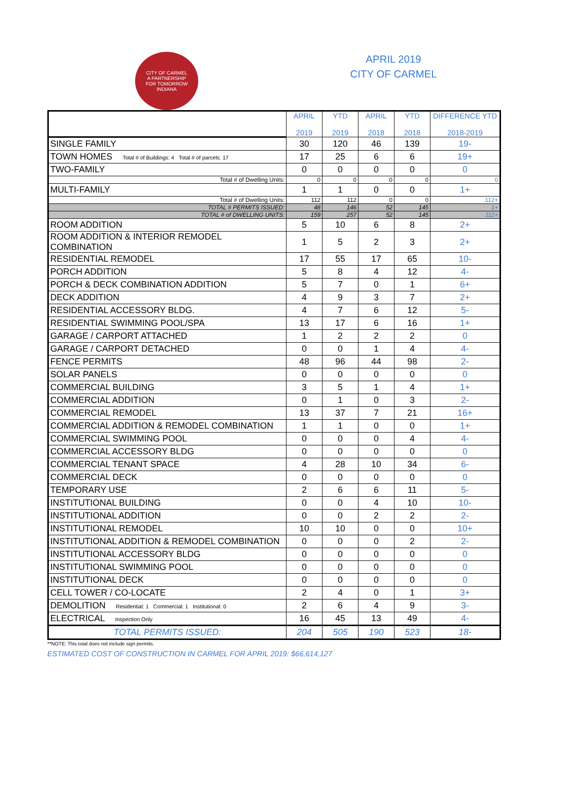CITY OF CARMEL
A PARTNERSHIP
FOR TOMORROW
INDIANA
APRIL 2019
CITY OF CARMEL
| | APRIL 2019 | YTD 2019 | APRIL 2018 | YTD 2018 | DIFFERENCE YTD 2018-2019 |
| --- | --- | --- | --- | --- | --- |
| SINGLE FAMILY | 30 | 120 | 46 | 139 | 19- |
| TOWN HOMES Total # of Buildings: 4 Total # of parcels: 17 | 17 | 25 | 6 | 6 | 19+ |
| TWO-FAMILY | 0 | 0 | 0 | 0 | 0 |
| Total # of Dwelling Units: | 0 | 0 | 0 | 0 | 0 |
| MULTI-FAMILY | 1 | 1 | 0 | 0 | 1+ |
| Total # of Dwelling Units: | 112 | 112 | 0 | 0 | 112+ |
| TOTAL # PERMITS ISSUED: | 48 | 146 | 52 | 145 | 1+ |
| TOTAL # of DWELLING UNITS: | 159 | 257 | 52 | 145 | 112+ |
| ROOM ADDITION | 5 | 10 | 6 | 8 | 2+ |
| ROOM ADDITION & INTERIOR REMODEL COMBINATION | 1 | 5 | 2 | 3 | 2+ |
| RESIDENTIAL REMODEL | 17 | 55 | 17 | 65 | 10- |
| PORCH ADDITION | 5 | 8 | 4 | 12 | 4- |
| PORCH & DECK COMBINATION ADDITION | 5 | 7 | 0 | 1 | 6+ |
| DECK ADDITION | 4 | 9 | 3 | 7 | 2+ |
| RESIDENTIAL ACCESSORY BLDG. | 4 | 7 | 6 | 12 | 5- |
| RESIDENTIAL SWIMMING POOL/SPA | 13 | 17 | 6 | 16 | 1+ |
| GARAGE / CARPORT ATTACHED | 1 | 2 | 2 | 2 | 0 |
| GARAGE / CARPORT DETACHED | 0 | 0 | 1 | 4 | 4- |
| FENCE PERMITS | 48 | 96 | 44 | 98 | 2- |
| SOLAR PANELS | 0 | 0 | 0 | 0 | 0 |
| COMMERCIAL BUILDING | 3 | 5 | 1 | 4 | 1+ |
| COMMERCIAL ADDITION | 0 | 1 | 0 | 3 | 2- |
| COMMERCIAL REMODEL | 13 | 37 | 7 | 21 | 16+ |
| COMMERCIAL ADDITION & REMODEL COMBINATION | 1 | 1 | 0 | 0 | 1+ |
| COMMERCIAL SWIMMING POOL | 0 | 0 | 0 | 4 | 4- |
| COMMERCIAL ACCESSORY BLDG | 0 | 0 | 0 | 0 | 0 |
| COMMERCIAL TENANT SPACE | 4 | 28 | 10 | 34 | 6- |
| COMMERCIAL DECK | 0 | 0 | 0 | 0 | 0 |
| TEMPORARY USE | 2 | 6 | 6 | 11 | 5- |
| INSTITUTIONAL BUILDING | 0 | 0 | 4 | 10 | 10- |
| INSTITUTIONAL ADDITION | 0 | 0 | 2 | 2 | 2- |
| INSTITUTIONAL REMODEL | 10 | 10 | 0 | 0 | 10+ |
| INSTITUTIONAL ADDITION & REMODEL COMBINATION | 0 | 0 | 0 | 2 | 2- |
| INSTITUTIONAL ACCESSORY BLDG | 0 | 0 | 0 | 0 | 0 |
| INSTITUTIONAL SWIMMING POOL | 0 | 0 | 0 | 0 | 0 |
| INSTITUTIONAL DECK | 0 | 0 | 0 | 0 | 0 |
| CELL TOWER / CO-LOCATE | 2 | 4 | 0 | 1 | 3+ |
| DEMOLITION Residential: 1 Commercial: 1 Institutional: 0 | 2 | 6 | 4 | 9 | 3- |
| ELECTRICAL Inspection Only | 16 | 45 | 13 | 49 | 4- |
| TOTAL PERMITS ISSUED: | 204 | 505 | 190 | 523 | 18- |
**NOTE: This total does not include sign permits.
ESTIMATED COST OF CONSTRUCTION IN CARMEL FOR APRIL 2019: $66,614,127